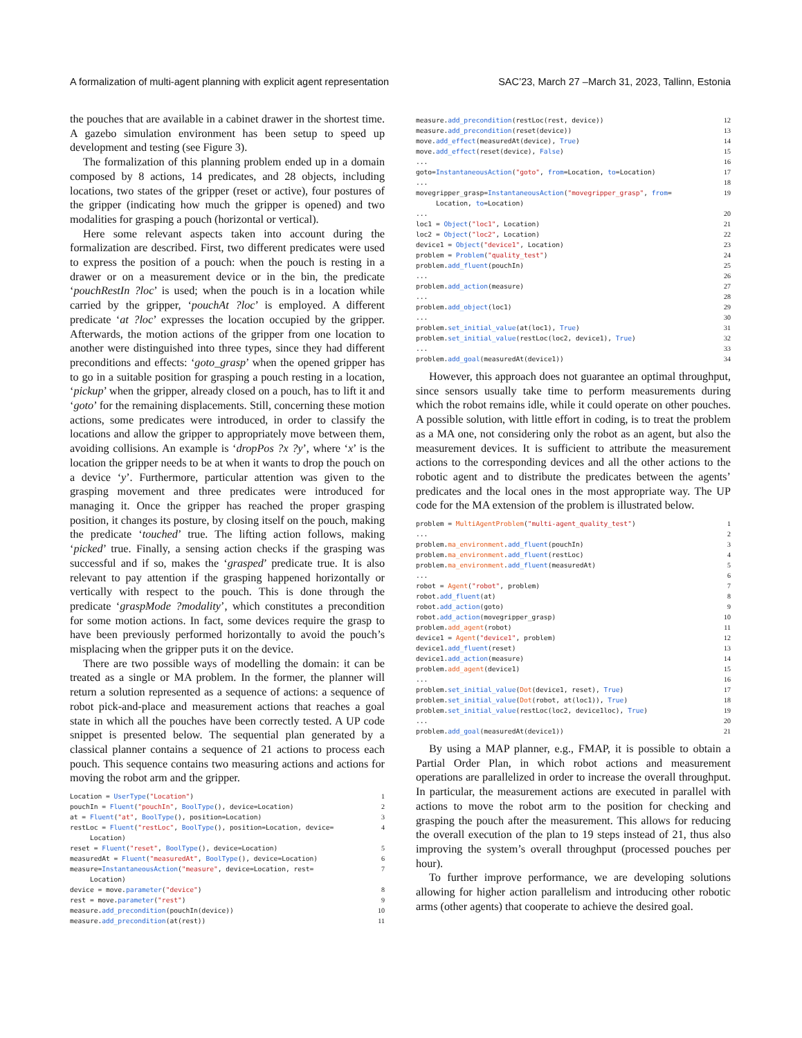A formalization of multi-agent planning with explicit agent representation SAC’23, March 27 –March 31, 2023, Tallinn, Estonia
the pouches that are available in a cabinet drawer in the shortest time. A gazebo simulation environment has been setup to speed up development and testing (see Figure 3).
The formalization of this planning problem ended up in a domain composed by 8 actions, 14 predicates, and 28 objects, including locations, two states of the gripper (reset or active), four postures of the gripper (indicating how much the gripper is opened) and two modalities for grasping a pouch (horizontal or vertical).
Here some relevant aspects taken into account during the formalization are described. First, two different predicates were used to express the position of a pouch: when the pouch is resting in a drawer or on a measurement device or in the bin, the predicate ‘pouchRestIn ?loc’ is used; when the pouch is in a location while carried by the gripper, ‘pouchAt ?loc’ is employed. A different predicate ‘at ?loc’ expresses the location occupied by the gripper. Afterwards, the motion actions of the gripper from one location to another were distinguished into three types, since they had different preconditions and effects: ‘goto_grasp’ when the opened gripper has to go in a suitable position for grasping a pouch resting in a location, ‘pickup’ when the gripper, already closed on a pouch, has to lift it and ‘goto’ for the remaining displacements. Still, concerning these motion actions, some predicates were introduced, in order to classify the locations and allow the gripper to appropriately move between them, avoiding collisions. An example is ‘dropPos ?x ?y’, where ‘x’ is the location the gripper needs to be at when it wants to drop the pouch on a device ‘y’. Furthermore, particular attention was given to the grasping movement and three predicates were introduced for managing it. Once the gripper has reached the proper grasping position, it changes its posture, by closing itself on the pouch, making the predicate ‘touched’ true. The lifting action follows, making ‘picked’ true. Finally, a sensing action checks if the grasping was successful and if so, makes the ‘grasped’ predicate true. It is also relevant to pay attention if the grasping happened horizontally or vertically with respect to the pouch. This is done through the predicate ‘graspMode ?modality’, which constitutes a precondition for some motion actions. In fact, some devices require the grasp to have been previously performed horizontally to avoid the pouch’s misplacing when the gripper puts it on the device.
There are two possible ways of modelling the domain: it can be treated as a single or MA problem. In the former, the planner will return a solution represented as a sequence of actions: a sequence of robot pick-and-place and measurement actions that reaches a goal state in which all the pouches have been correctly tested. A UP code snippet is presented below. The sequential plan generated by a classical planner contains a sequence of 21 actions to process each pouch. This sequence contains two measuring actions and actions for moving the robot arm and the gripper.
Location = UserType("Location") 1
pouchIn = Fluent("pouchIn", BoolType(), device=Location) 2
at = Fluent("at", BoolType(), position=Location) 3
restLoc = Fluent("restLoc", BoolType(), position=Location, device= 4
Location)
reset = Fluent("reset", BoolType(), device=Location) 5
measuredAt = Fluent("measuredAt", BoolType(), device=Location) 6
measure=InstantaneousAction("measure", device=Location, rest= 7
Location)
device = move.parameter("device") 8
rest = move.parameter("rest") 9
measure.add_precondition(pouchIn(device)) 10
measure.add_precondition(at(rest)) 11
measure.add_precondition(restLoc(rest, device)) 12
measure.add_precondition(reset(device)) 13
move.add_effect(measuredAt(device), True) 14
move.add_effect(reset(device), False) 15
... 16
goto=InstantaneousAction("goto", from=Location, to=Location) 17
... 18
movegripper_grasp=InstantaneousAction("movegripper_grasp", from= 19
Location, to=Location)
... 20
loc1 = Object("loc1", Location) 21
loc2 = Object("loc2", Location) 22
device1 = Object("device1", Location) 23
problem = Problem("quality_test") 24
problem.add_fluent(pouchIn) 25
... 26
problem.add_action(measure) 27
... 28
problem.add_object(loc1) 29
... 30
problem.set_initial_value(at(loc1), True) 31
problem.set_initial_value(restLoc(loc2, device1), True) 32
... 33
problem.add_goal(measuredAt(device1)) 34
However, this approach does not guarantee an optimal throughput, since sensors usually take time to perform measurements during which the robot remains idle, while it could operate on other pouches. A possible solution, with little effort in coding, is to treat the problem as a MA one, not considering only the robot as an agent, but also the measurement devices. It is sufficient to attribute the measurement actions to the corresponding devices and all the other actions to the robotic agent and to distribute the predicates between the agents’ predicates and the local ones in the most appropriate way. The UP code for the MA extension of the problem is illustrated below.
problem = MultiAgentProblem("multi-agent_quality_test") 1
... 2
problem.ma_environment.add_fluent(pouchIn) 3
problem.ma_environment.add_fluent(restLoc) 4
problem.ma_environment.add_fluent(measuredAt) 5
... 6
robot = Agent("robot", problem) 7
robot.add_fluent(at) 8
robot.add_action(goto) 9
robot.add_action(movegripper_grasp) 10
problem.add_agent(robot) 11
device1 = Agent("device1", problem) 12
device1.add_fluent(reset) 13
device1.add_action(measure) 14
problem.add_agent(device1) 15
... 16
problem.set_initial_value(Dot(device1, reset), True) 17
problem.set_initial_value(Dot(robot, at(loc1)), True) 18
problem.set_initial_value(restLoc(loc2, device1loc), True) 19
... 20
problem.add_goal(measuredAt(device1)) 21
By using a MAP planner, e.g., FMAP, it is possible to obtain a Partial Order Plan, in which robot actions and measurement operations are parallelized in order to increase the overall throughput. In particular, the measurement actions are executed in parallel with actions to move the robot arm to the position for checking and grasping the pouch after the measurement. This allows for reducing the overall execution of the plan to 19 steps instead of 21, thus also improving the system’s overall throughput (processed pouches per hour).
To further improve performance, we are developing solutions allowing for higher action parallelism and introducing other robotic arms (other agents) that cooperate to achieve the desired goal.